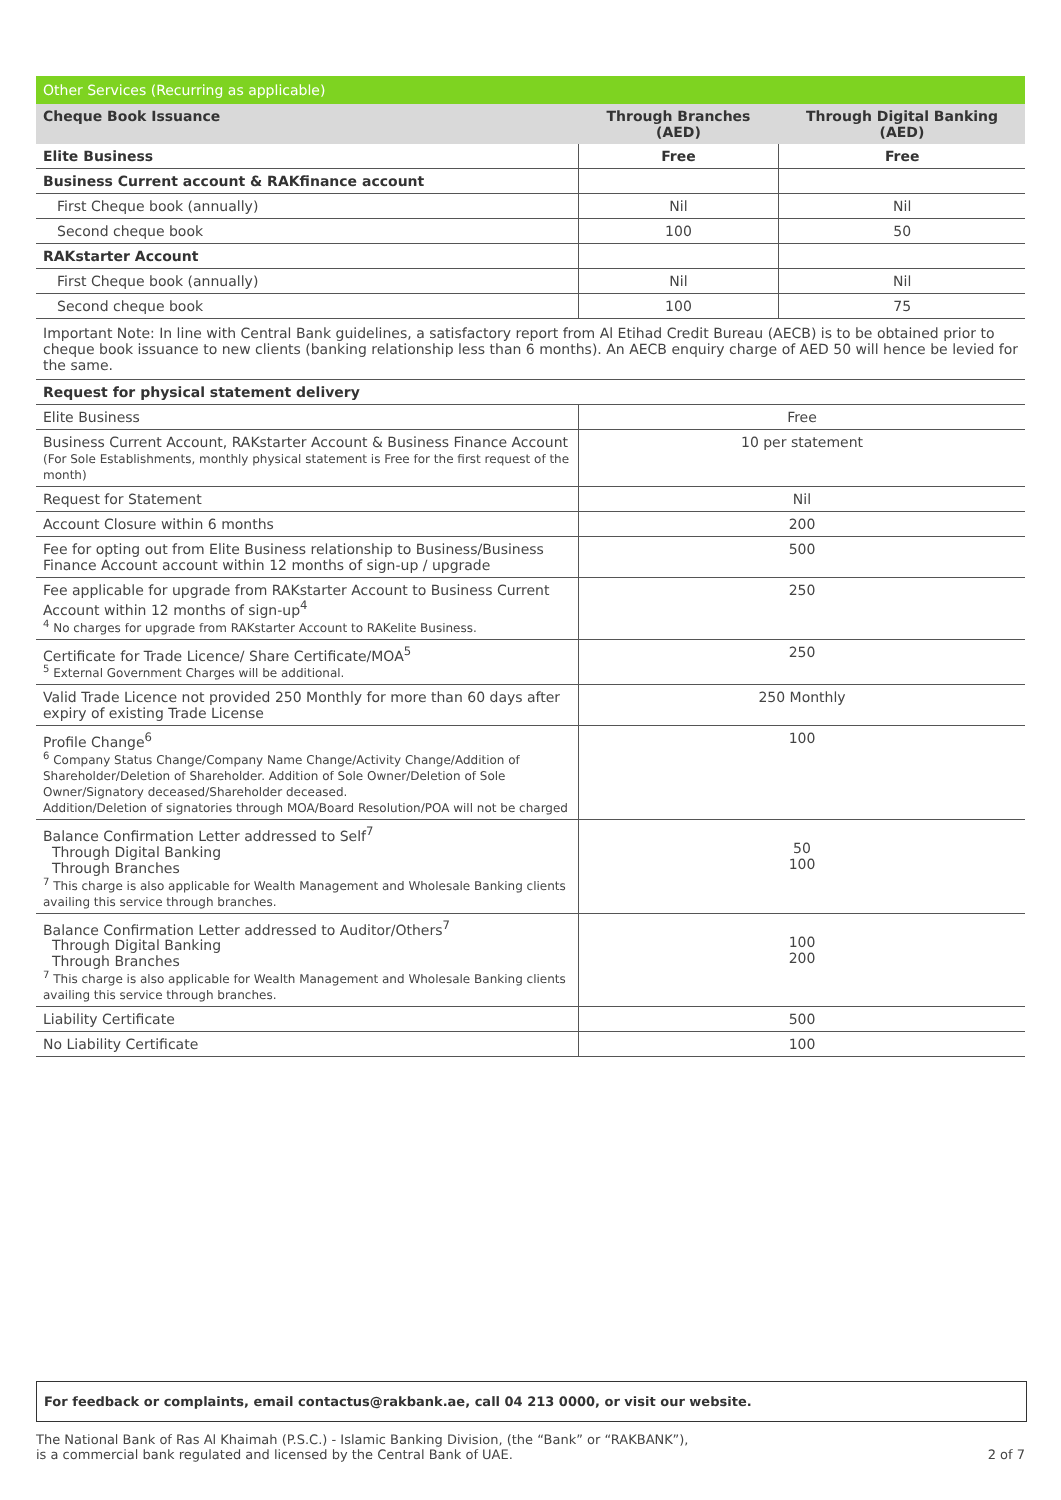Other Services (Recurring as applicable)
| Cheque Book Issuance | Through Branches (AED) | Through Digital Banking (AED) |
| --- | --- | --- |
| Elite Business | Free | Free |
| Business Current account & RAKfinance account | | |
| First Cheque book (annually) | Nil | Nil |
| Second cheque book | 100 | 50 |
| RAKstarter Account | | |
| First Cheque book (annually) | Nil | Nil |
| Second cheque book | 100 | 75 |
Important Note: In line with Central Bank guidelines, a satisfactory report from Al Etihad Credit Bureau (AECB) is to be obtained prior to cheque book issuance to new clients (banking relationship less than 6 months). An AECB enquiry charge of AED 50 will hence be levied for the same.
| Request for physical statement delivery | |
| Elite Business | Free |
| Business Current Account, RAKstarter Account & Business Finance Account (For Sole Establishments, monthly physical statement is Free for the first request of the month) | 10 per statement |
| Request for Statement | Nil |
| Account Closure within 6 months | 200 |
| Fee for opting out from Elite Business relationship to Business/Business Finance Account account within 12 months of sign-up / upgrade | 500 |
| Fee applicable for upgrade from RAKstarter Account to Business Current Account within 12 months of sign-up<sup>4</sup> <sup>4</sup> No charges for upgrade from RAKstarter Account to RAKelite Business. | 250 |
| Certificate for Trade Licence/ Share Certificate/MOA<sup>5</sup> <sup>5</sup> External Government Charges will be additional. | 250 |
| Valid Trade Licence not provided 250 Monthly for more than 60 days after expiry of existing Trade License | 250 Monthly |
| Profile Change<sup>6</sup> <sup>6</sup> Company Status Change/Company Name Change/Activity Change/Addition of Shareholder/Deletion of Shareholder. Addition of Sole Owner/Deletion of Sole Owner/Signatory deceased/Shareholder deceased. Addition/Deletion of signatories through MOA/Board Resolution/POA will not be charged | 100 |
| Balance Confirmation Letter addressed to Self<sup>7</sup> Through Digital Banking Through Branches <sup>7</sup> This charge is also applicable for Wealth Management and Wholesale Banking clients availing this service through branches. | 50 100 |
| Balance Confirmation Letter addressed to Auditor/Others<sup>7</sup> Through Digital Banking Through Branches <sup>7</sup> This charge is also applicable for Wealth Management and Wholesale Banking clients availing this service through branches. | 100 200 |
| Liability Certificate | 500 |
| No Liability Certificate | 100 |
For feedback or complaints, email contactus@rakbank.ae, call 04 213 0000, or visit our website.
The National Bank of Ras Al Khaimah (P.S.C.) - Islamic Banking Division, (the “Bank” or “RAKBANK”),
is a commercial bank regulated and licensed by the Central Bank of UAE.
2 of 7